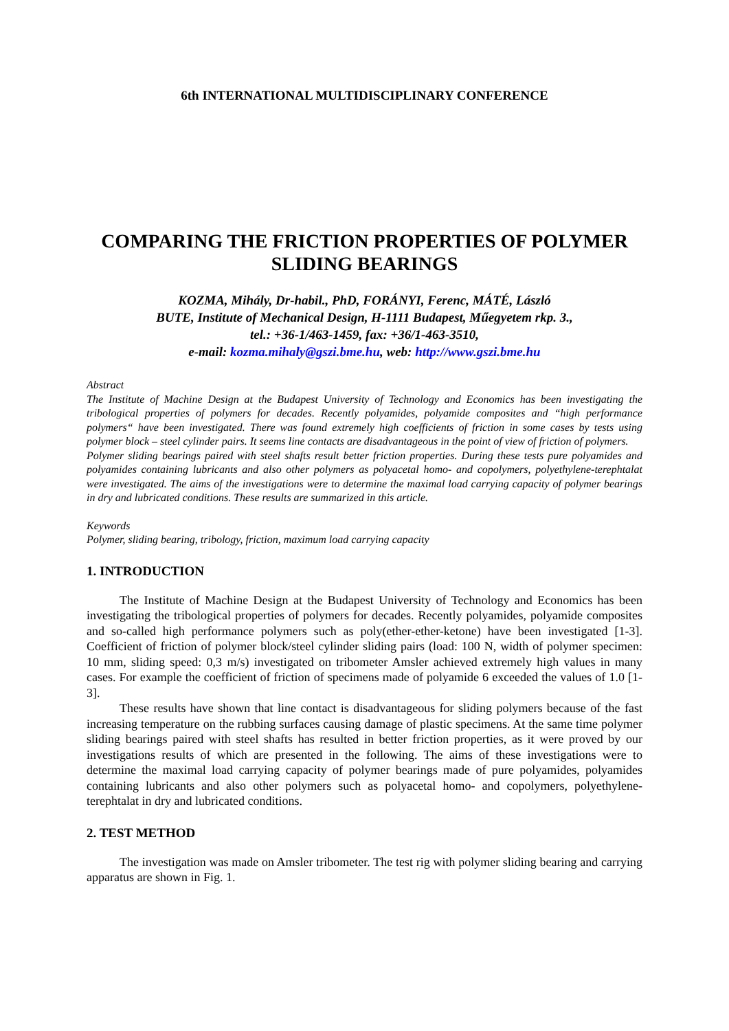6th INTERNATIONAL MULTIDISCIPLINARY CONFERENCE
COMPARING THE FRICTION PROPERTIES OF POLYMER SLIDING BEARINGS
KOZMA, Mihály, Dr-habil., PhD, FORÁNYI, Ferenc, MÁTÉ, László
BUTE, Institute of Mechanical Design, H-1111 Budapest, Műegyetem rkp. 3.,
tel.: +36-1/463-1459, fax: +36/1-463-3510,
e-mail: kozma.mihaly@gszi.bme.hu, web: http://www.gszi.bme.hu
Abstract
The Institute of Machine Design at the Budapest University of Technology and Economics has been investigating the tribological properties of polymers for decades. Recently polyamides, polyamide composites and “high performance polymers“ have been investigated. There was found extremely high coefficients of friction in some cases by tests using polymer block – steel cylinder pairs. It seems line contacts are disadvantageous in the point of view of friction of polymers.
Polymer sliding bearings paired with steel shafts result better friction properties. During these tests pure polyamides and polyamides containing lubricants and also other polymers as polyacetal homo- and copolymers, polyethylene-terephtalat were investigated. The aims of the investigations were to determine the maximal load carrying capacity of polymer bearings in dry and lubricated conditions. These results are summarized in this article.
Keywords
Polymer, sliding bearing, tribology, friction, maximum load carrying capacity
1. INTRODUCTION
The Institute of Machine Design at the Budapest University of Technology and Economics has been investigating the tribological properties of polymers for decades. Recently polyamides, polyamide composites and so-called high performance polymers such as poly(ether-ether-ketone) have been investigated [1-3]. Coefficient of friction of polymer block/steel cylinder sliding pairs (load: 100 N, width of polymer specimen: 10 mm, sliding speed: 0,3 m/s) investigated on tribometer Amsler achieved extremely high values in many cases. For example the coefficient of friction of specimens made of polyamide 6 exceeded the values of 1.0 [1-3].
These results have shown that line contact is disadvantageous for sliding polymers because of the fast increasing temperature on the rubbing surfaces causing damage of plastic specimens. At the same time polymer sliding bearings paired with steel shafts has resulted in better friction properties, as it were proved by our investigations results of which are presented in the following. The aims of these investigations were to determine the maximal load carrying capacity of polymer bearings made of pure polyamides, polyamides containing lubricants and also other polymers such as polyacetal homo- and copolymers, polyethylene-terephtalat in dry and lubricated conditions.
2. TEST METHOD
The investigation was made on Amsler tribometer. The test rig with polymer sliding bearing and carrying apparatus are shown in Fig. 1.